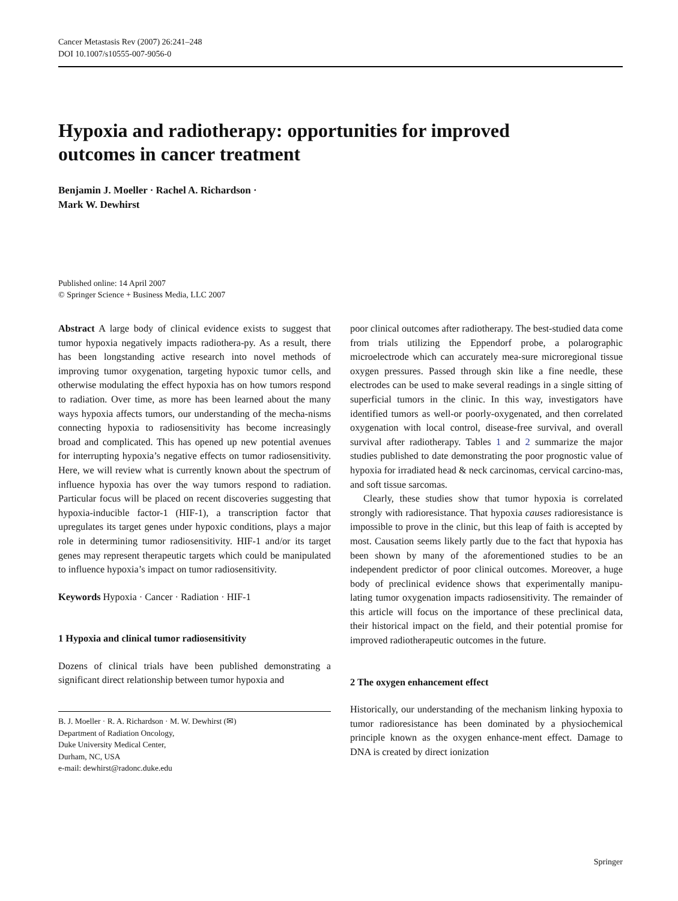Cancer Metastasis Rev (2007) 26:241–248
DOI 10.1007/s10555-007-9056-0
Hypoxia and radiotherapy: opportunities for improved
outcomes in cancer treatment
Benjamin J. Moeller · Rachel A. Richardson ·
Mark W. Dewhirst
Published online: 14 April 2007
© Springer Science + Business Media, LLC 2007
Abstract A large body of clinical evidence exists to suggest that tumor hypoxia negatively impacts radiothera-py. As a result, there has been longstanding active research into novel methods of improving tumor oxygenation, targeting hypoxic tumor cells, and otherwise modulating the effect hypoxia has on how tumors respond to radiation. Over time, as more has been learned about the many ways hypoxia affects tumors, our understanding of the mecha-nisms connecting hypoxia to radiosensitivity has become increasingly broad and complicated. This has opened up new potential avenues for interrupting hypoxia’s negative effects on tumor radiosensitivity. Here, we will review what is currently known about the spectrum of influence hypoxia has over the way tumors respond to radiation. Particular focus will be placed on recent discoveries suggesting that hypoxia-inducible factor-1 (HIF-1), a transcription factor that upregulates its target genes under hypoxic conditions, plays a major role in determining tumor radiosensitivity. HIF-1 and/or its target genes may represent therapeutic targets which could be manipulated to influence hypoxia’s impact on tumor radiosensitivity.
Keywords Hypoxia · Cancer · Radiation · HIF-1
1 Hypoxia and clinical tumor radiosensitivity
Dozens of clinical trials have been published demonstrating a significant direct relationship between tumor hypoxia and
B. J. Moeller · R. A. Richardson · M. W. Dewhirst (✉)
Department of Radiation Oncology,
Duke University Medical Center,
Durham, NC, USA
e-mail: dewhirst@radonc.duke.edu
poor clinical outcomes after radiotherapy. The best-studied data come from trials utilizing the Eppendorf probe, a polarographic microelectrode which can accurately mea-sure microregional tissue oxygen pressures. Passed through skin like a fine needle, these electrodes can be used to make several readings in a single sitting of superficial tumors in the clinic. In this way, investigators have identified tumors as well-or poorly-oxygenated, and then correlated oxygenation with local control, disease-free survival, and overall survival after radiotherapy. Tables 1 and 2 summarize the major studies published to date demonstrating the poor prognostic value of hypoxia for irradiated head & neck carcinomas, cervical carcino-mas, and soft tissue sarcomas.
Clearly, these studies show that tumor hypoxia is correlated strongly with radioresistance. That hypoxia causes radioresistance is impossible to prove in the clinic, but this leap of faith is accepted by most. Causation seems likely partly due to the fact that hypoxia has been shown by many of the aforementioned studies to be an independent predictor of poor clinical outcomes. Moreover, a huge body of preclinical evidence shows that experimentally manipu-lating tumor oxygenation impacts radiosensitivity. The remainder of this article will focus on the importance of these preclinical data, their historical impact on the field, and their potential promise for improved radiotherapeutic outcomes in the future.
2 The oxygen enhancement effect
Historically, our understanding of the mechanism linking hypoxia to tumor radioresistance has been dominated by a physiochemical principle known as the oxygen enhance-ment effect. Damage to DNA is created by direct ionization
Springer